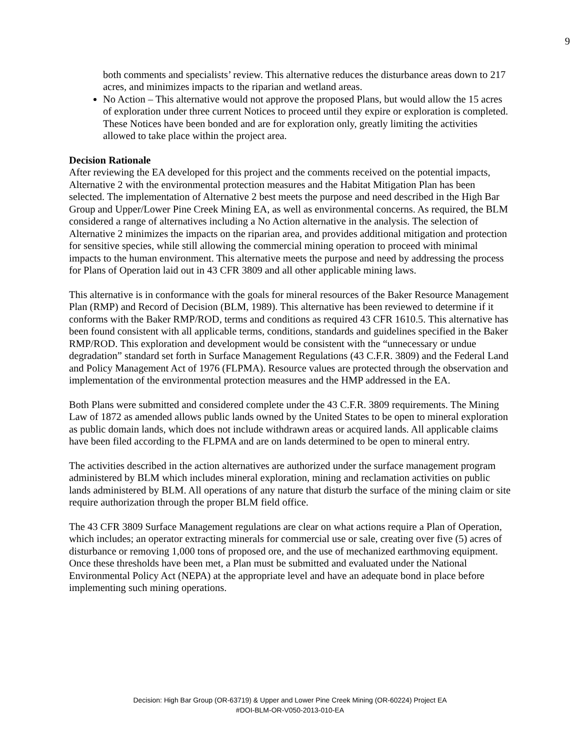9
both comments and specialists’ review. This alternative reduces the disturbance areas down to 217 acres, and minimizes impacts to the riparian and wetland areas.
No Action – This alternative would not approve the proposed Plans, but would allow the 15 acres of exploration under three current Notices to proceed until they expire or exploration is completed. These Notices have been bonded and are for exploration only, greatly limiting the activities allowed to take place within the project area.
Decision Rationale
After reviewing the EA developed for this project and the comments received on the potential impacts, Alternative 2 with the environmental protection measures and the Habitat Mitigation Plan has been selected. The implementation of Alternative 2 best meets the purpose and need described in the High Bar Group and Upper/Lower Pine Creek Mining EA, as well as environmental concerns. As required, the BLM considered a range of alternatives including a No Action alternative in the analysis. The selection of Alternative 2 minimizes the impacts on the riparian area, and provides additional mitigation and protection for sensitive species, while still allowing the commercial mining operation to proceed with minimal impacts to the human environment. This alternative meets the purpose and need by addressing the process for Plans of Operation laid out in 43 CFR 3809 and all other applicable mining laws.
This alternative is in conformance with the goals for mineral resources of the Baker Resource Management Plan (RMP) and Record of Decision (BLM, 1989). This alternative has been reviewed to determine if it conforms with the Baker RMP/ROD, terms and conditions as required 43 CFR 1610.5. This alternative has been found consistent with all applicable terms, conditions, standards and guidelines specified in the Baker RMP/ROD. This exploration and development would be consistent with the “unnecessary or undue degradation” standard set forth in Surface Management Regulations (43 C.F.R. 3809) and the Federal Land and Policy Management Act of 1976 (FLPMA). Resource values are protected through the observation and implementation of the environmental protection measures and the HMP addressed in the EA.
Both Plans were submitted and considered complete under the 43 C.F.R. 3809 requirements. The Mining Law of 1872 as amended allows public lands owned by the United States to be open to mineral exploration as public domain lands, which does not include withdrawn areas or acquired lands. All applicable claims have been filed according to the FLPMA and are on lands determined to be open to mineral entry.
The activities described in the action alternatives are authorized under the surface management program administered by BLM which includes mineral exploration, mining and reclamation activities on public lands administered by BLM. All operations of any nature that disturb the surface of the mining claim or site require authorization through the proper BLM field office.
The 43 CFR 3809 Surface Management regulations are clear on what actions require a Plan of Operation, which includes; an operator extracting minerals for commercial use or sale, creating over five (5) acres of disturbance or removing 1,000 tons of proposed ore, and the use of mechanized earthmoving equipment. Once these thresholds have been met, a Plan must be submitted and evaluated under the National Environmental Policy Act (NEPA) at the appropriate level and have an adequate bond in place before implementing such mining operations.
Decision: High Bar Group (OR-63719) & Upper and Lower Pine Creek Mining (OR-60224) Project EA
#DOI-BLM-OR-V050-2013-010-EA